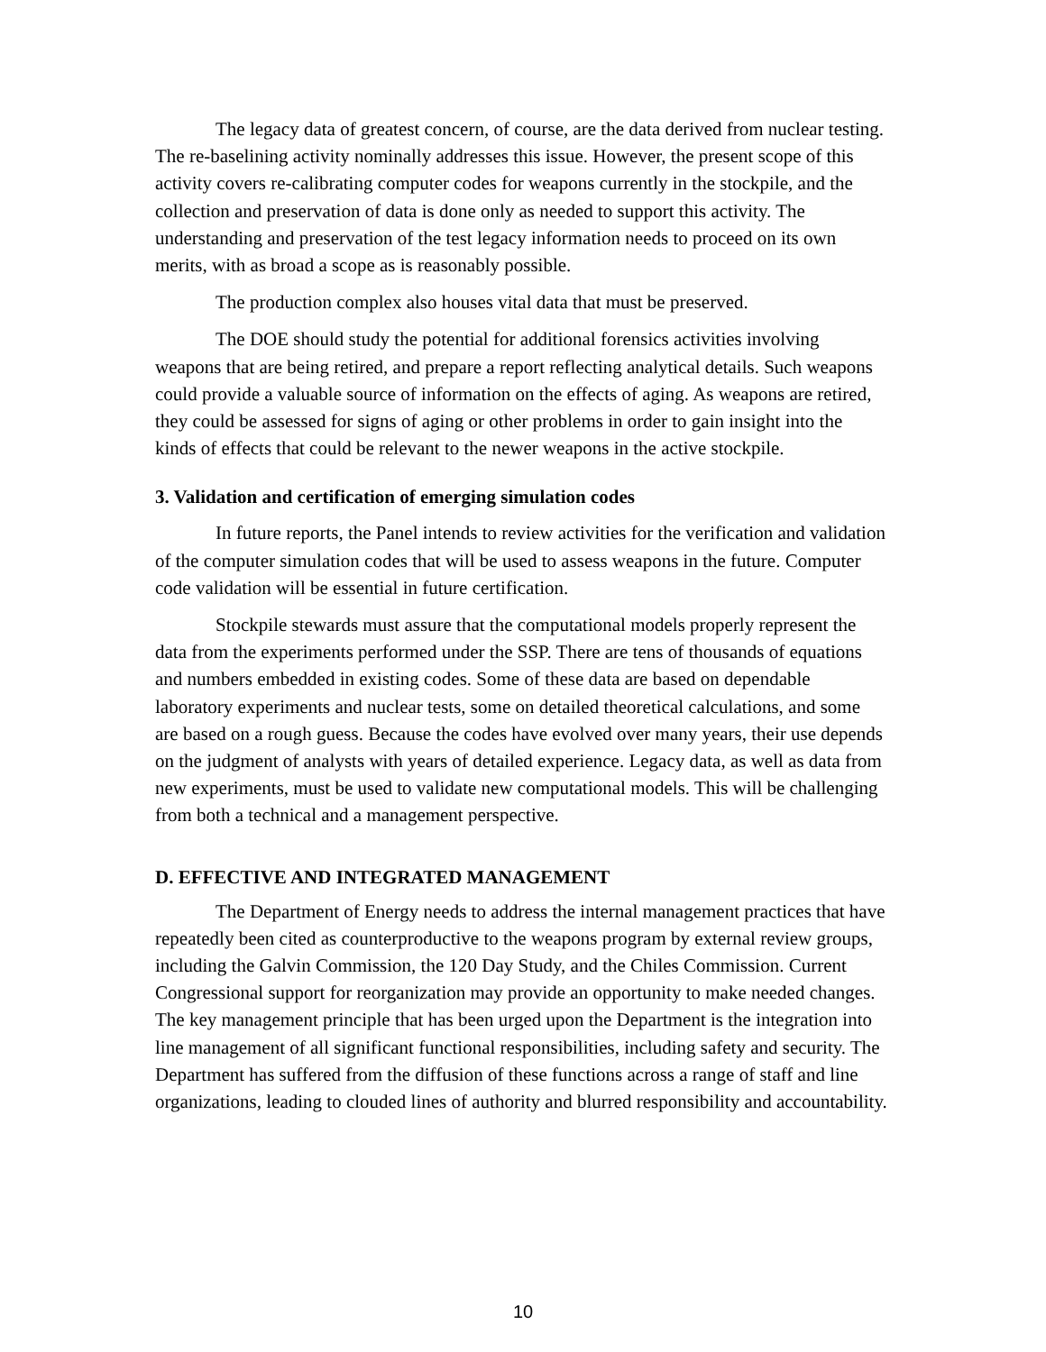The legacy data of greatest concern, of course, are the data derived from nuclear testing. The re-baselining activity nominally addresses this issue. However, the present scope of this activity covers re-calibrating computer codes for weapons currently in the stockpile, and the collection and preservation of data is done only as needed to support this activity. The understanding and preservation of the test legacy information needs to proceed on its own merits, with as broad a scope as is reasonably possible.
The production complex also houses vital data that must be preserved.
The DOE should study the potential for additional forensics activities involving weapons that are being retired, and prepare a report reflecting analytical details. Such weapons could provide a valuable source of information on the effects of aging. As weapons are retired, they could be assessed for signs of aging or other problems in order to gain insight into the kinds of effects that could be relevant to the newer weapons in the active stockpile.
3. Validation and certification of emerging simulation codes
In future reports, the Panel intends to review activities for the verification and validation of the computer simulation codes that will be used to assess weapons in the future. Computer code validation will be essential in future certification.
Stockpile stewards must assure that the computational models properly represent the data from the experiments performed under the SSP. There are tens of thousands of equations and numbers embedded in existing codes. Some of these data are based on dependable laboratory experiments and nuclear tests, some on detailed theoretical calculations, and some are based on a rough guess. Because the codes have evolved over many years, their use depends on the judgment of analysts with years of detailed experience. Legacy data, as well as data from new experiments, must be used to validate new computational models. This will be challenging from both a technical and a management perspective.
D. EFFECTIVE AND INTEGRATED MANAGEMENT
The Department of Energy needs to address the internal management practices that have repeatedly been cited as counterproductive to the weapons program by external review groups, including the Galvin Commission, the 120 Day Study, and the Chiles Commission. Current Congressional support for reorganization may provide an opportunity to make needed changes. The key management principle that has been urged upon the Department is the integration into line management of all significant functional responsibilities, including safety and security. The Department has suffered from the diffusion of these functions across a range of staff and line organizations, leading to clouded lines of authority and blurred responsibility and accountability.
10